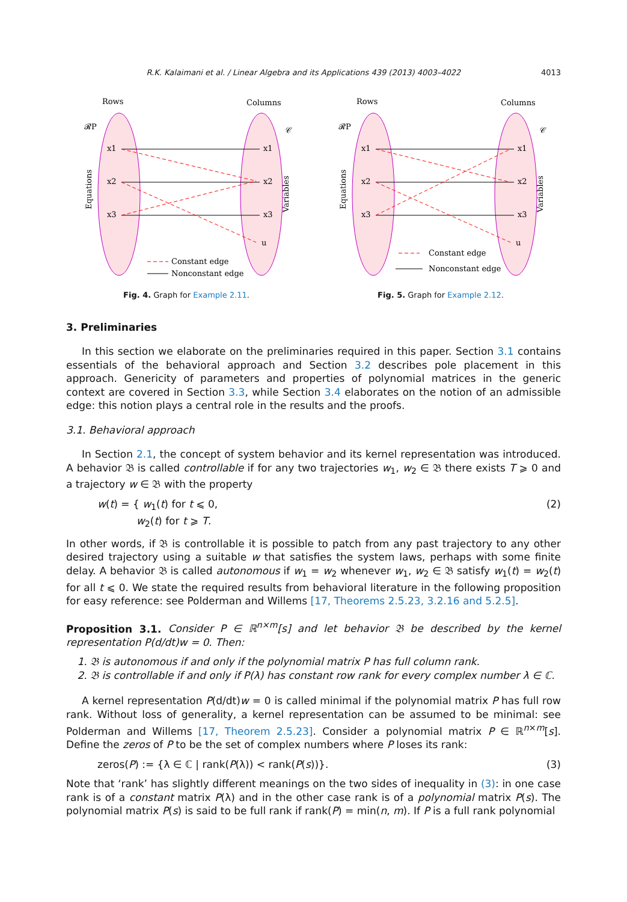R.K. Kalaimani et al. / Linear Algebra and its Applications 439 (2013) 4003–4022 4013
Rows
Columns
𝓡P
𝒞
x1
x2
x3
x1
x2
x3
u
Equations
Variables
Constant edge
Nonconstant edge
Fig. 4. Graph for Example 2.11.
Rows
Columns
𝓡P
𝒞
x1
x2
x3
x1
x2
x3
u
Equations
Variables
Constant edge
Nonconstant edge
Fig. 5. Graph for Example 2.12.
3. Preliminaries
In this section we elaborate on the preliminaries required in this paper. Section 3.1 contains essentials of the behavioral approach and Section 3.2 describes pole placement in this approach. Genericity of parameters and properties of polynomial matrices in the generic context are covered in Section 3.3, while Section 3.4 elaborates on the notion of an admissible edge: this notion plays a central role in the results and the proofs.
3.1. Behavioral approach
In Section 2.1, the concept of system behavior and its kernel representation was introduced. A behavior 𝔅 is called controllable if for any two trajectories w<sub>1</sub>, w<sub>2</sub> ∈ 𝔅 there exists T ⩾ 0 and a trajectory w ∈ 𝔅 with the property
w(t) = { w<sub>1</sub>(t) for t ⩽ 0,
w<sub>2</sub>(t) for t ⩾ T. (2)
In other words, if 𝔅 is controllable it is possible to patch from any past trajectory to any other desired trajectory using a suitable w that satisfies the system laws, perhaps with some finite delay. A behavior 𝔅 is called autonomous if w<sub>1</sub> = w<sub>2</sub> whenever w<sub>1</sub>, w<sub>2</sub> ∈ 𝔅 satisfy w<sub>1</sub>(t) = w<sub>2</sub>(t) for all t ⩽ 0. We state the required results from behavioral literature in the following proposition for easy reference: see Polderman and Willems [17, Theorems 2.5.23, 3.2.16 and 5.2.5].
Proposition 3.1. Consider P ∈ ℝ<sup>n×m</sup>[s] and let behavior 𝔅 be described by the kernel representation P(d/dt)w = 0. Then:
1. 𝔅 is autonomous if and only if the polynomial matrix P has full column rank.
2. 𝔅 is controllable if and only if P(λ) has constant row rank for every complex number λ ∈ ℂ.
A kernel representation P(d/dt)w = 0 is called minimal if the polynomial matrix P has full row rank. Without loss of generality, a kernel representation can be assumed to be minimal: see Polderman and Willems [17, Theorem 2.5.23]. Consider a polynomial matrix P ∈ ℝ<sup>n×m</sup>[s]. Define the zeros of P to be the set of complex numbers where P loses its rank:
zeros(P) := {λ ∈ ℂ | rank(P(λ)) < rank(P(s))}. (3)
Note that ‘rank’ has slightly different meanings on the two sides of inequality in (3): in one case rank is of a constant matrix P(λ) and in the other case rank is of a polynomial matrix P(s). The polynomial matrix P(s) is said to be full rank if rank(P) = min(n, m). If P is a full rank polynomial